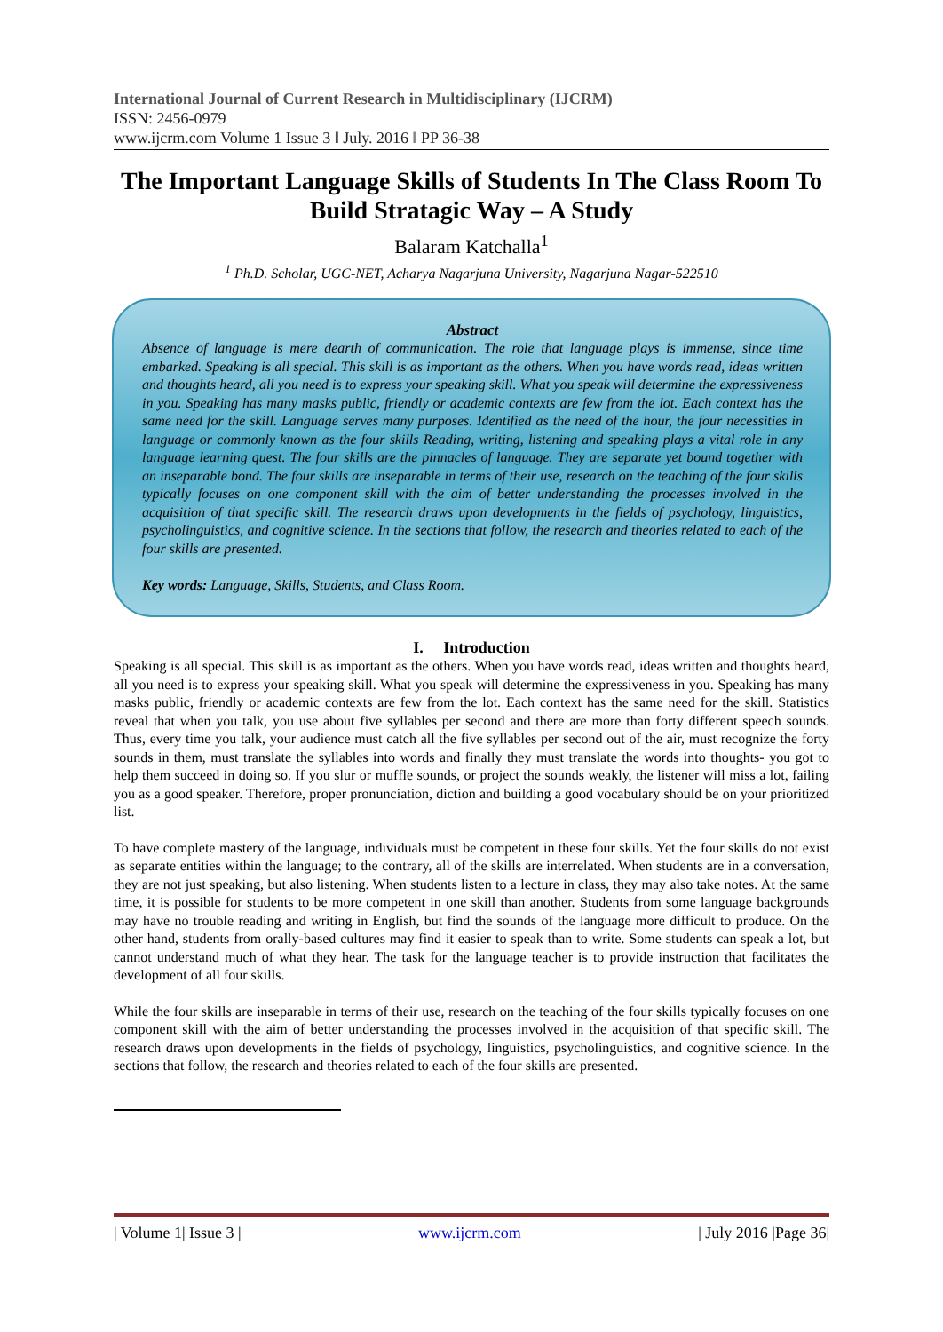International Journal of Current Research in Multidisciplinary (IJCRM)
ISSN: 2456-0979
www.ijcrm.com Volume 1 Issue 3 ǁ July. 2016 ǁ PP 36-38
The Important Language Skills of Students In The Class Room To Build Stratagic Way – A Study
Balaram Katchalla<sup>1</sup>
<sup>1</sup> Ph.D. Scholar, UGC-NET, Acharya Nagarjuna University, Nagarjuna Nagar-522510
Abstract
Absence of language is mere dearth of communication. The role that language plays is immense, since time embarked. Speaking is all special. This skill is as important as the others. When you have words read, ideas written and thoughts heard, all you need is to express your speaking skill. What you speak will determine the expressiveness in you. Speaking has many masks public, friendly or academic contexts are few from the lot. Each context has the same need for the skill. Language serves many purposes. Identified as the need of the hour, the four necessities in language or commonly known as the four skills Reading, writing, listening and speaking plays a vital role in any language learning quest. The four skills are the pinnacles of language. They are separate yet bound together with an inseparable bond. The four skills are inseparable in terms of their use, research on the teaching of the four skills typically focuses on one component skill with the aim of better understanding the processes involved in the acquisition of that specific skill. The research draws upon developments in the fields of psychology, linguistics, psycholinguistics, and cognitive science. In the sections that follow, the research and theories related to each of the four skills are presented.
Key words: Language, Skills, Students, and Class Room.
I. Introduction
Speaking is all special. This skill is as important as the others. When you have words read, ideas written and thoughts heard, all you need is to express your speaking skill. What you speak will determine the expressiveness in you. Speaking has many masks public, friendly or academic contexts are few from the lot. Each context has the same need for the skill. Statistics reveal that when you talk, you use about five syllables per second and there are more than forty different speech sounds. Thus, every time you talk, your audience must catch all the five syllables per second out of the air, must recognize the forty sounds in them, must translate the syllables into words and finally they must translate the words into thoughts- you got to help them succeed in doing so. If you slur or muffle sounds, or project the sounds weakly, the listener will miss a lot, failing you as a good speaker. Therefore, proper pronunciation, diction and building a good vocabulary should be on your prioritized list.
To have complete mastery of the language, individuals must be competent in these four skills. Yet the four skills do not exist as separate entities within the language; to the contrary, all of the skills are interrelated. When students are in a conversation, they are not just speaking, but also listening. When students listen to a lecture in class, they may also take notes. At the same time, it is possible for students to be more competent in one skill than another. Students from some language backgrounds may have no trouble reading and writing in English, but find the sounds of the language more difficult to produce. On the other hand, students from orally-based cultures may find it easier to speak than to write. Some students can speak a lot, but cannot understand much of what they hear. The task for the language teacher is to provide instruction that facilitates the development of all four skills.
While the four skills are inseparable in terms of their use, research on the teaching of the four skills typically focuses on one component skill with the aim of better understanding the processes involved in the acquisition of that specific skill. The research draws upon developments in the fields of psychology, linguistics, psycholinguistics, and cognitive science. In the sections that follow, the research and theories related to each of the four skills are presented.
| Volume 1| Issue 3 | www.ijcrm.com | July 2016 |Page 36|